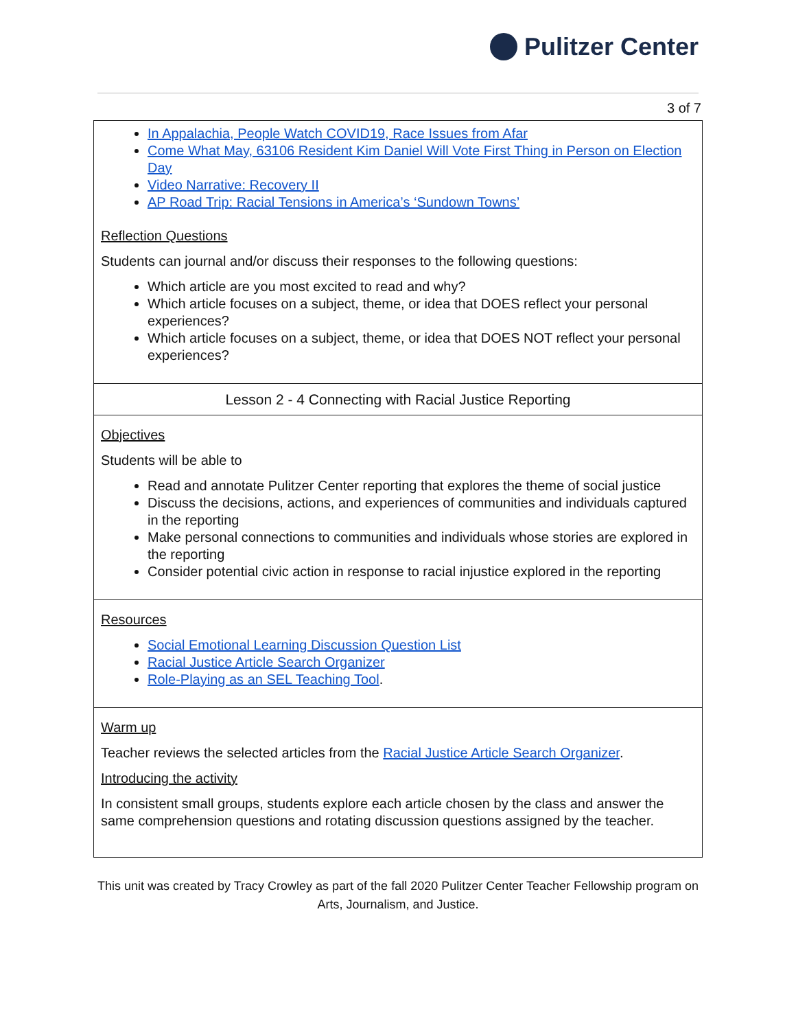Pulitzer Center
3 of 7
| In Appalachia, People Watch COVID19, Race Issues from Afar Come What May, 63106 Resident Kim Daniel Will Vote First Thing in Person on Election Day Video Narrative: Recovery II AP Road Trip: Racial Tensions in America’s ‘Sundown Towns’ Reflection Questions Students can journal and/or discuss their responses to the following questions: Which article are you most excited to read and why? Which article focuses on a subject, theme, or idea that DOES reflect your personal experiences? Which article focuses on a subject, theme, or idea that DOES NOT reflect your personal experiences? |
| Lesson 2 - 4 Connecting with Racial Justice Reporting |
| Objectives Students will be able to Read and annotate Pulitzer Center reporting that explores the theme of social justice Discuss the decisions, actions, and experiences of communities and individuals captured in the reporting Make personal connections to communities and individuals whose stories are explored in the reporting Consider potential civic action in response to racial injustice explored in the reporting |
| Resources Social Emotional Learning Discussion Question List Racial Justice Article Search Organizer Role-Playing as an SEL Teaching Tool . |
| Warm up Teacher reviews the selected articles from the Racial Justice Article Search Organizer . Introducing the activity In consistent small groups, students explore each article chosen by the class and answer the same comprehension questions and rotating discussion questions assigned by the teacher. |
This unit was created by Tracy Crowley as part of the fall 2020 Pulitzer Center Teacher Fellowship program on Arts, Journalism, and Justice.